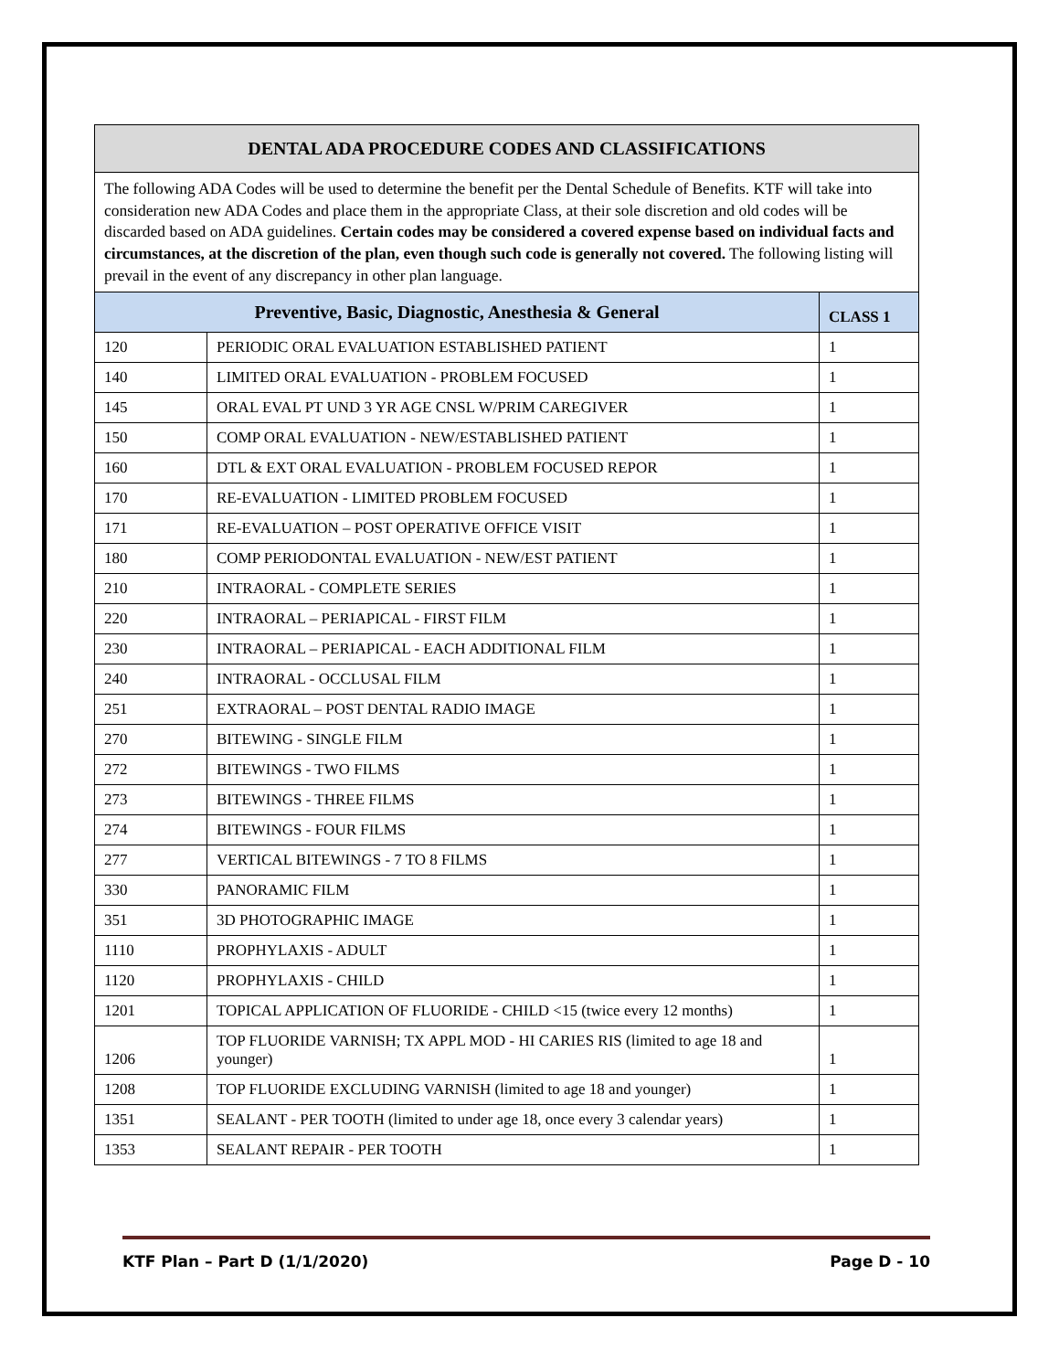| DENTAL ADA PROCEDURE CODES AND CLASSIFICATIONS | | |
| The following ADA Codes will be used to determine the benefit per the Dental Schedule of Benefits. KTF will take into consideration new ADA Codes and place them in the appropriate Class, at their sole discretion and old codes will be discarded based on ADA guidelines. Certain codes may be considered a covered expense based on individual facts and circumstances, at the discretion of the plan, even though such code is generally not covered. The following listing will prevail in the event of any discrepancy in other plan language. | | |
| Preventive, Basic, Diagnostic, Anesthesia & General | | CLASS 1 |
| 120 | PERIODIC ORAL EVALUATION ESTABLISHED PATIENT | 1 |
| 140 | LIMITED ORAL EVALUATION - PROBLEM FOCUSED | 1 |
| 145 | ORAL EVAL PT UND 3 YR AGE CNSL W/PRIM CAREGIVER | 1 |
| 150 | COMP ORAL EVALUATION - NEW/ESTABLISHED PATIENT | 1 |
| 160 | DTL & EXT ORAL EVALUATION - PROBLEM FOCUSED REPOR | 1 |
| 170 | RE-EVALUATION - LIMITED PROBLEM FOCUSED | 1 |
| 171 | RE-EVALUATION – POST OPERATIVE OFFICE VISIT | 1 |
| 180 | COMP PERIODONTAL EVALUATION - NEW/EST PATIENT | 1 |
| 210 | INTRAORAL - COMPLETE SERIES | 1 |
| 220 | INTRAORAL – PERIAPICAL - FIRST FILM | 1 |
| 230 | INTRAORAL – PERIAPICAL - EACH ADDITIONAL FILM | 1 |
| 240 | INTRAORAL - OCCLUSAL FILM | 1 |
| 251 | EXTRAORAL – POST DENTAL RADIO IMAGE | 1 |
| 270 | BITEWING - SINGLE FILM | 1 |
| 272 | BITEWINGS - TWO FILMS | 1 |
| 273 | BITEWINGS - THREE FILMS | 1 |
| 274 | BITEWINGS - FOUR FILMS | 1 |
| 277 | VERTICAL BITEWINGS - 7 TO 8 FILMS | 1 |
| 330 | PANORAMIC FILM | 1 |
| 351 | 3D PHOTOGRAPHIC IMAGE | 1 |
| 1110 | PROPHYLAXIS - ADULT | 1 |
| 1120 | PROPHYLAXIS - CHILD | 1 |
| 1201 | TOPICAL APPLICATION OF FLUORIDE - CHILD <15 (twice every 12 months) | 1 |
| 1206 | TOP FLUORIDE VARNISH; TX APPL MOD - HI CARIES RIS (limited to age 18 and younger) | 1 |
| 1208 | TOP FLUORIDE EXCLUDING VARNISH (limited to age 18 and younger) | 1 |
| 1351 | SEALANT - PER TOOTH (limited to under age 18, once every 3 calendar years) | 1 |
| 1353 | SEALANT REPAIR - PER TOOTH | 1 |
KTF Plan – Part D (1/1/2020) Page D - 10